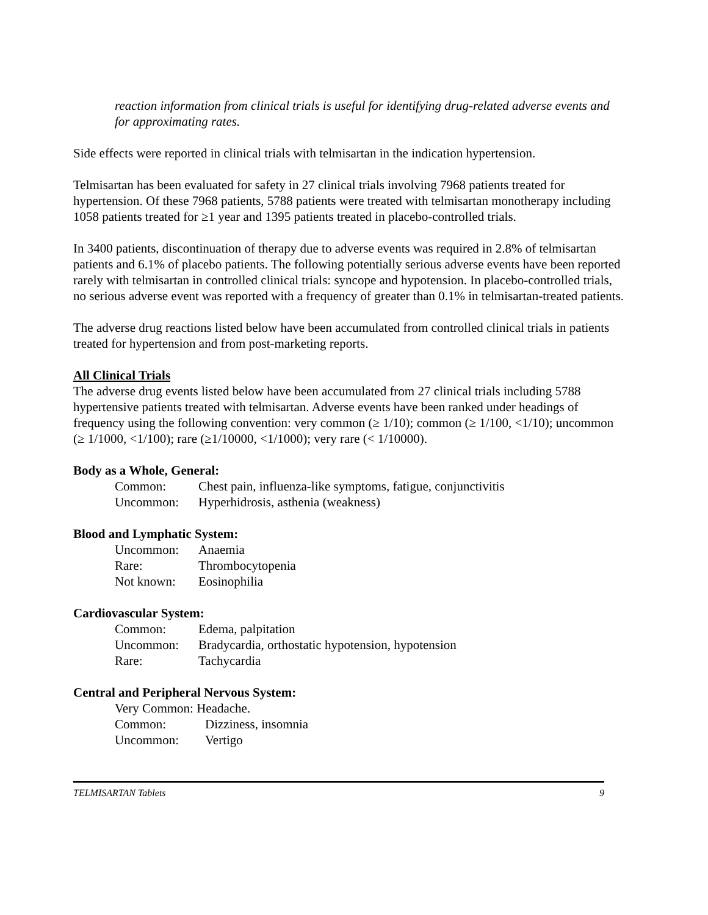reaction information from clinical trials is useful for identifying drug-related adverse events and for approximating rates.
Side effects were reported in clinical trials with telmisartan in the indication hypertension.
Telmisartan has been evaluated for safety in 27 clinical trials involving 7968 patients treated for hypertension. Of these 7968 patients, 5788 patients were treated with telmisartan monotherapy including 1058 patients treated for ≥1 year and 1395 patients treated in placebo-controlled trials.
In 3400 patients, discontinuation of therapy due to adverse events was required in 2.8% of telmisartan patients and 6.1% of placebo patients. The following potentially serious adverse events have been reported rarely with telmisartan in controlled clinical trials: syncope and hypotension. In placebo-controlled trials, no serious adverse event was reported with a frequency of greater than 0.1% in telmisartan-treated patients.
The adverse drug reactions listed below have been accumulated from controlled clinical trials in patients treated for hypertension and from post-marketing reports.
All Clinical Trials
The adverse drug events listed below have been accumulated from 27 clinical trials including 5788 hypertensive patients treated with telmisartan. Adverse events have been ranked under headings of frequency using the following convention: very common (≥ 1/10); common (≥ 1/100, <1/10); uncommon (≥ 1/1000, <1/100); rare (≥1/10000, <1/1000); very rare (< 1/10000).
Body as a Whole, General:
| Common: | Chest pain, influenza-like symptoms, fatigue, conjunctivitis |
| Uncommon: | Hyperhidrosis, asthenia (weakness) |
Blood and Lymphatic System:
| Uncommon: | Anaemia |
| Rare: | Thrombocytopenia |
| Not known: | Eosinophilia |
Cardiovascular System:
| Common: | Edema, palpitation |
| Uncommon: | Bradycardia, orthostatic hypotension, hypotension |
| Rare: | Tachycardia |
Central and Peripheral Nervous System:
| Very Common: Headache. | |
| Common: | Dizziness, insomnia |
| Uncommon: | Vertigo |
TELMISARTAN Tablets 9